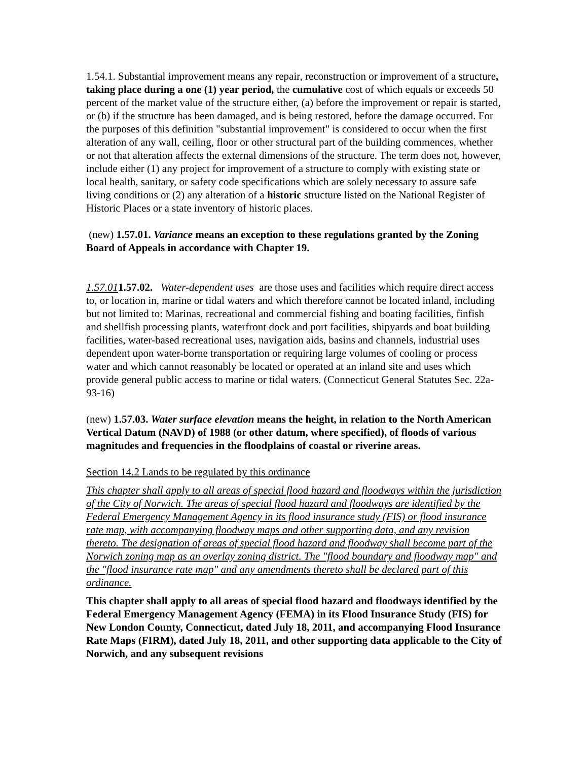1.54.1. Substantial improvement means any repair, reconstruction or improvement of a structure, taking place during a one (1) year period, the cumulative cost of which equals or exceeds 50 percent of the market value of the structure either, (a) before the improvement or repair is started, or (b) if the structure has been damaged, and is being restored, before the damage occurred. For the purposes of this definition "substantial improvement" is considered to occur when the first alteration of any wall, ceiling, floor or other structural part of the building commences, whether or not that alteration affects the external dimensions of the structure. The term does not, however, include either (1) any project for improvement of a structure to comply with existing state or local health, sanitary, or safety code specifications which are solely necessary to assure safe living conditions or (2) any alteration of a historic structure listed on the National Register of Historic Places or a state inventory of historic places.
(new) 1.57.01. Variance means an exception to these regulations granted by the Zoning Board of Appeals in accordance with Chapter 19.
1.57.011.57.02. Water-dependent uses are those uses and facilities which require direct access to, or location in, marine or tidal waters and which therefore cannot be located inland, including but not limited to: Marinas, recreational and commercial fishing and boating facilities, finfish and shellfish processing plants, waterfront dock and port facilities, shipyards and boat building facilities, water-based recreational uses, navigation aids, basins and channels, industrial uses dependent upon water-borne transportation or requiring large volumes of cooling or process water and which cannot reasonably be located or operated at an inland site and uses which provide general public access to marine or tidal waters. (Connecticut General Statutes Sec. 22a-93-16)
(new) 1.57.03. Water surface elevation means the height, in relation to the North American Vertical Datum (NAVD) of 1988 (or other datum, where specified), of floods of various magnitudes and frequencies in the floodplains of coastal or riverine areas.
Section 14.2 Lands to be regulated by this ordinance
This chapter shall apply to all areas of special flood hazard and floodways within the jurisdiction of the City of Norwich. The areas of special flood hazard and floodways are identified by the Federal Emergency Management Agency in its flood insurance study (FIS) or flood insurance rate map, with accompanying floodway maps and other supporting data, and any revision thereto. The designation of areas of special flood hazard and floodway shall become part of the Norwich zoning map as an overlay zoning district. The "flood boundary and floodway map" and the "flood insurance rate map" and any amendments thereto shall be declared part of this ordinance.
This chapter shall apply to all areas of special flood hazard and floodways identified by the Federal Emergency Management Agency (FEMA) in its Flood Insurance Study (FIS) for New London County, Connecticut, dated July 18, 2011, and accompanying Flood Insurance Rate Maps (FIRM), dated July 18, 2011, and other supporting data applicable to the City of Norwich, and any subsequent revisions